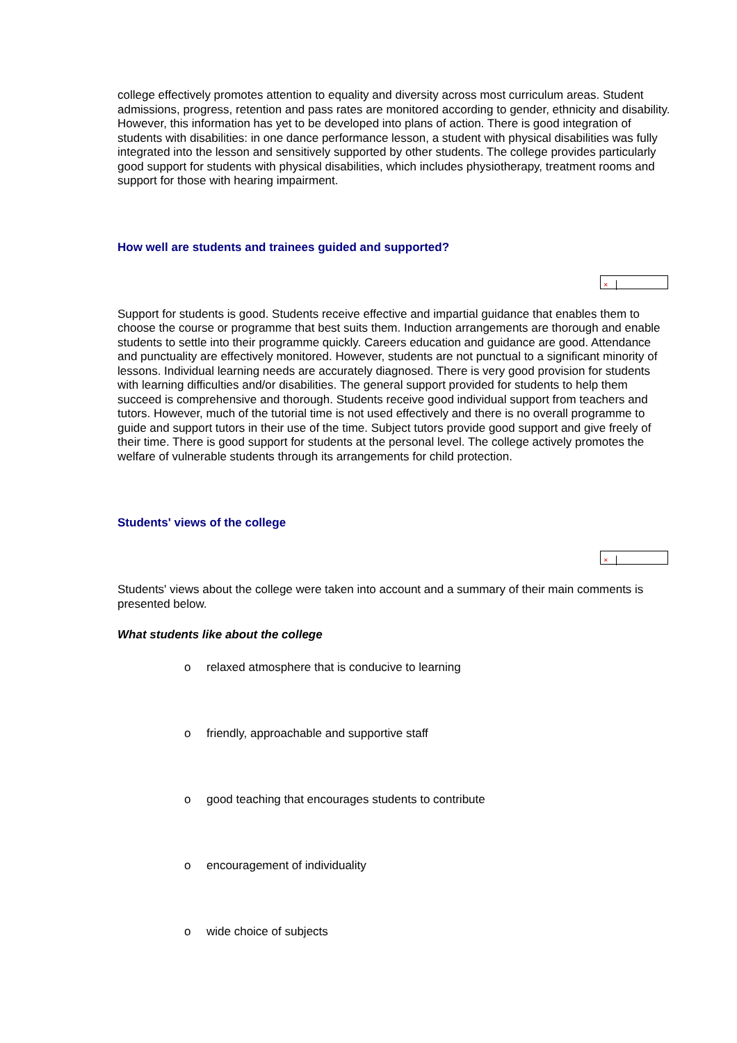college effectively promotes attention to equality and diversity across most curriculum areas. Student admissions, progress, retention and pass rates are monitored according to gender, ethnicity and disability. However, this information has yet to be developed into plans of action. There is good integration of students with disabilities: in one dance performance lesson, a student with physical disabilities was fully integrated into the lesson and sensitively supported by other students. The college provides particularly good support for students with physical disabilities, which includes physiotherapy, treatment rooms and support for those with hearing impairment.
How well are students and trainees guided and supported?
×
Support for students is good. Students receive effective and impartial guidance that enables them to choose the course or programme that best suits them. Induction arrangements are thorough and enable students to settle into their programme quickly. Careers education and guidance are good. Attendance and punctuality are effectively monitored. However, students are not punctual to a significant minority of lessons. Individual learning needs are accurately diagnosed. There is very good provision for students with learning difficulties and/or disabilities. The general support provided for students to help them succeed is comprehensive and thorough. Students receive good individual support from teachers and tutors. However, much of the tutorial time is not used effectively and there is no overall programme to guide and support tutors in their use of the time. Subject tutors provide good support and give freely of their time. There is good support for students at the personal level. The college actively promotes the welfare of vulnerable students through its arrangements for child protection.
Students' views of the college
×
Students' views about the college were taken into account and a summary of their main comments is presented below.
What students like about the college
o relaxed atmosphere that is conducive to learning
o friendly, approachable and supportive staff
o good teaching that encourages students to contribute
o encouragement of individuality
o wide choice of subjects